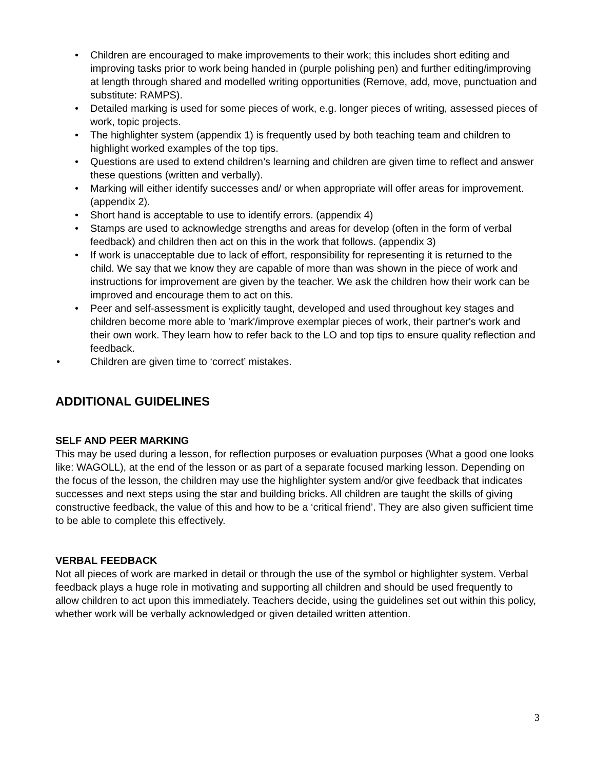• Children are encouraged to make improvements to their work; this includes short editing and improving tasks prior to work being handed in (purple polishing pen) and further editing/improving at length through shared and modelled writing opportunities (Remove, add, move, punctuation and substitute: RAMPS).
• Detailed marking is used for some pieces of work, e.g. longer pieces of writing, assessed pieces of work, topic projects.
• The highlighter system (appendix 1) is frequently used by both teaching team and children to highlight worked examples of the top tips.
• Questions are used to extend children’s learning and children are given time to reflect and answer these questions (written and verbally).
• Marking will either identify successes and/ or when appropriate will offer areas for improvement. (appendix 2).
• Short hand is acceptable to use to identify errors. (appendix 4)
• Stamps are used to acknowledge strengths and areas for develop (often in the form of verbal feedback) and children then act on this in the work that follows. (appendix 3)
• If work is unacceptable due to lack of effort, responsibility for representing it is returned to the child. We say that we know they are capable of more than was shown in the piece of work and instructions for improvement are given by the teacher. We ask the children how their work can be improved and encourage them to act on this.
• Peer and self-assessment is explicitly taught, developed and used throughout key stages and children become more able to 'mark'/improve exemplar pieces of work, their partner's work and their own work. They learn how to refer back to the LO and top tips to ensure quality reflection and feedback.
• Children are given time to ‘correct’ mistakes.
ADDITIONAL GUIDELINES
SELF AND PEER MARKING
This may be used during a lesson, for reflection purposes or evaluation purposes (What a good one looks like: WAGOLL), at the end of the lesson or as part of a separate focused marking lesson. Depending on the focus of the lesson, the children may use the highlighter system and/or give feedback that indicates successes and next steps using the star and building bricks. All children are taught the skills of giving constructive feedback, the value of this and how to be a ‘critical friend’. They are also given sufficient time to be able to complete this effectively.
VERBAL FEEDBACK
Not all pieces of work are marked in detail or through the use of the symbol or highlighter system. Verbal feedback plays a huge role in motivating and supporting all children and should be used frequently to allow children to act upon this immediately. Teachers decide, using the guidelines set out within this policy, whether work will be verbally acknowledged or given detailed written attention.
3